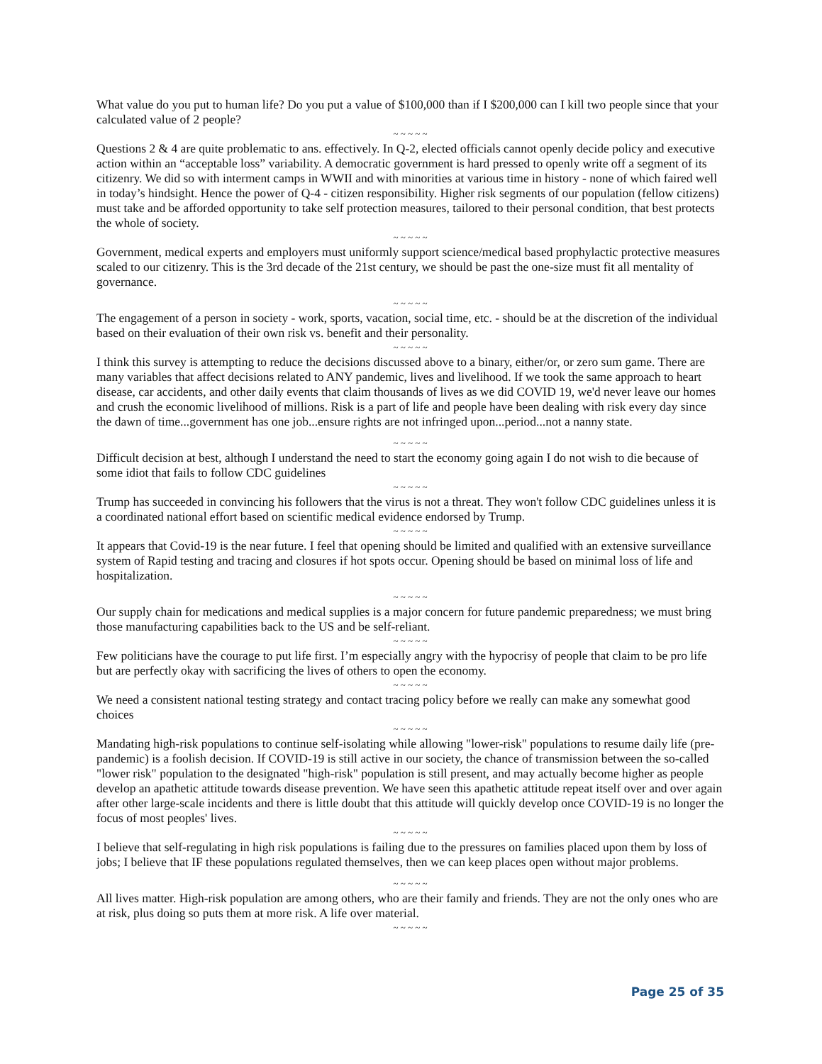What value do you put to human life? Do you put a value of $100,000 than if I $200,000 can I kill two people since that your calculated value of 2 people?
~ ~ ~ ~ ~
Questions 2 & 4 are quite problematic to ans. effectively. In Q-2, elected officials cannot openly decide policy and executive action within an “acceptable loss” variability. A democratic government is hard pressed to openly write off a segment of its citizenry. We did so with interment camps in WWII and with minorities at various time in history - none of which faired well in today’s hindsight. Hence the power of Q-4 - citizen responsibility. Higher risk segments of our population (fellow citizens) must take and be afforded opportunity to take self protection measures, tailored to their personal condition, that best protects the whole of society.
~ ~ ~ ~ ~
Government, medical experts and employers must uniformly support science/medical based prophylactic protective measures scaled to our citizenry. This is the 3rd decade of the 21st century, we should be past the one-size must fit all mentality of governance.
~ ~ ~ ~ ~
The engagement of a person in society - work, sports, vacation, social time, etc. - should be at the discretion of the individual based on their evaluation of their own risk vs. benefit and their personality.
~ ~ ~ ~ ~
I think this survey is attempting to reduce the decisions discussed above to a binary, either/or, or zero sum game. There are many variables that affect decisions related to ANY pandemic, lives and livelihood. If we took the same approach to heart disease, car accidents, and other daily events that claim thousands of lives as we did COVID 19, we'd never leave our homes and crush the economic livelihood of millions. Risk is a part of life and people have been dealing with risk every day since the dawn of time...government has one job...ensure rights are not infringed upon...period...not a nanny state.
~ ~ ~ ~ ~
Difficult decision at best, although I understand the need to start the economy going again I do not wish to die because of some idiot that fails to follow CDC guidelines
~ ~ ~ ~ ~
Trump has succeeded in convincing his followers that the virus is not a threat. They won't follow CDC guidelines unless it is a coordinated national effort based on scientific medical evidence endorsed by Trump.
~ ~ ~ ~ ~
It appears that Covid-19 is the near future. I feel that opening should be limited and qualified with an extensive surveillance system of Rapid testing and tracing and closures if hot spots occur. Opening should be based on minimal loss of life and hospitalization.
~ ~ ~ ~ ~
Our supply chain for medications and medical supplies is a major concern for future pandemic preparedness; we must bring those manufacturing capabilities back to the US and be self-reliant.
~ ~ ~ ~ ~
Few politicians have the courage to put life first. I’m especially angry with the hypocrisy of people that claim to be pro life but are perfectly okay with sacrificing the lives of others to open the economy.
~ ~ ~ ~ ~
We need a consistent national testing strategy and contact tracing policy before we really can make any somewhat good choices
~ ~ ~ ~ ~
Mandating high-risk populations to continue self-isolating while allowing "lower-risk" populations to resume daily life (pre-pandemic) is a foolish decision. If COVID-19 is still active in our society, the chance of transmission between the so-called "lower risk" population to the designated "high-risk" population is still present, and may actually become higher as people develop an apathetic attitude towards disease prevention. We have seen this apathetic attitude repeat itself over and over again after other large-scale incidents and there is little doubt that this attitude will quickly develop once COVID-19 is no longer the focus of most peoples' lives.
~ ~ ~ ~ ~
I believe that self-regulating in high risk populations is failing due to the pressures on families placed upon them by loss of jobs; I believe that IF these populations regulated themselves, then we can keep places open without major problems.
~ ~ ~ ~ ~
All lives matter. High-risk population are among others, who are their family and friends. They are not the only ones who are at risk, plus doing so puts them at more risk. A life over material.
~ ~ ~ ~ ~
Page 25 of 35